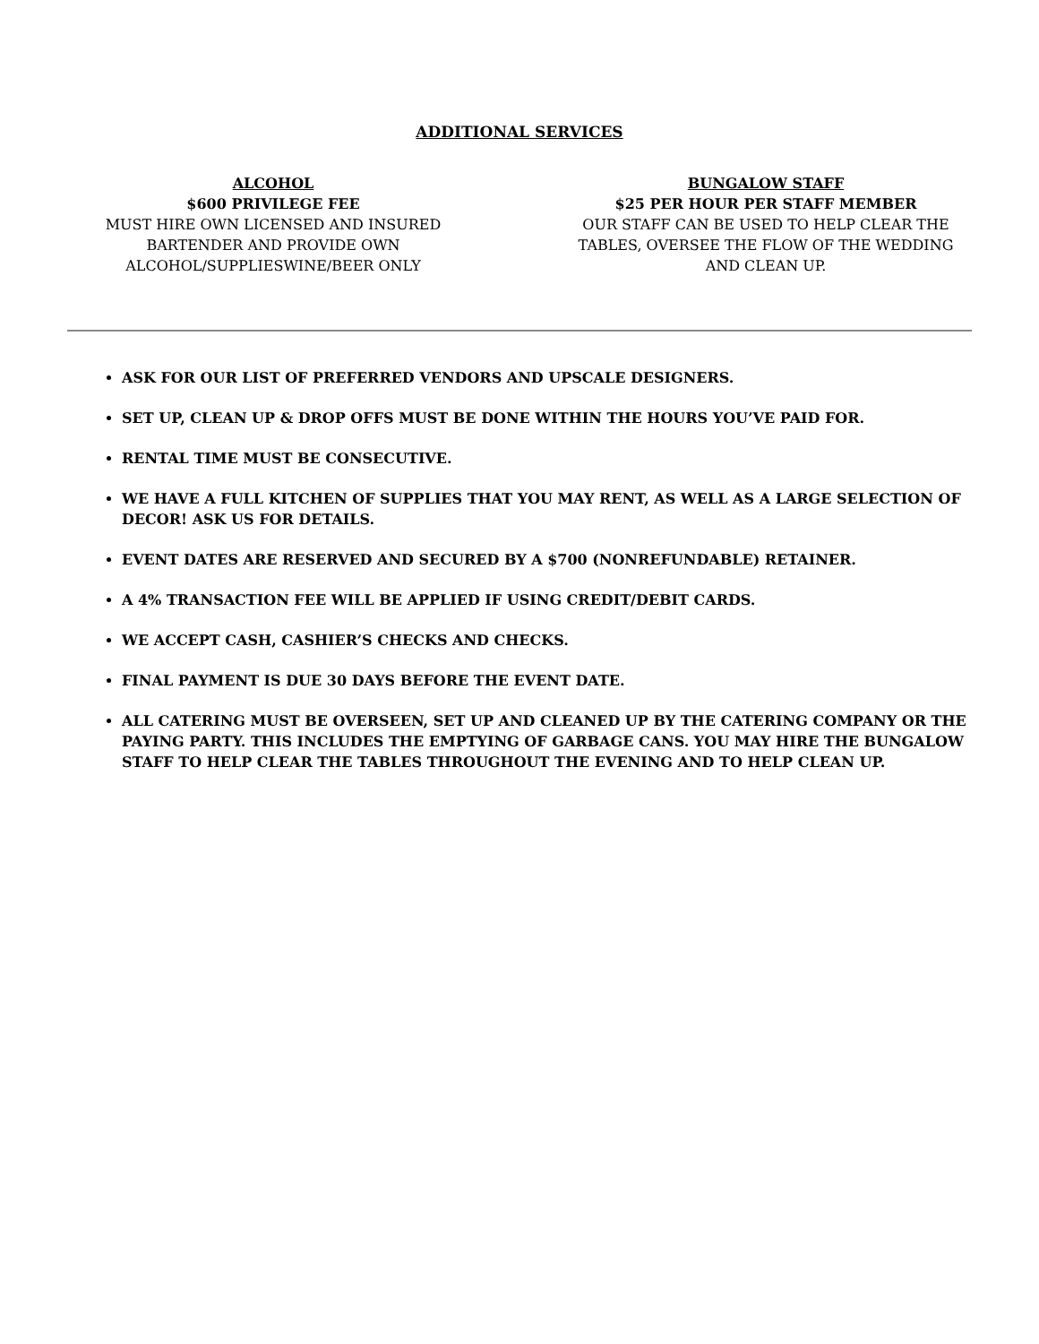ADDITIONAL SERVICES
ALCOHOL
$600 PRIVILEGE FEE
MUST HIRE OWN LICENSED AND INSURED BARTENDER AND PROVIDE OWN ALCOHOL/SUPPLIESWINE/BEER ONLY
BUNGALOW STAFF
$25 PER HOUR PER STAFF MEMBER
OUR STAFF CAN BE USED TO HELP CLEAR THE TABLES, OVERSEE THE FLOW OF THE WEDDING AND CLEAN UP.
ASK FOR OUR LIST OF PREFERRED VENDORS AND UPSCALE DESIGNERS.
SET UP, CLEAN UP & DROP OFFS MUST BE DONE WITHIN THE HOURS YOU’VE PAID FOR.
RENTAL TIME MUST BE CONSECUTIVE.
WE HAVE A FULL KITCHEN OF SUPPLIES THAT YOU MAY RENT, AS WELL AS A LARGE SELECTION OF DECOR! ASK US FOR DETAILS.
EVENT DATES ARE RESERVED AND SECURED BY A $700 (NONREFUNDABLE) RETAINER.
A 4% TRANSACTION FEE WILL BE APPLIED IF USING CREDIT/DEBIT CARDS.
WE ACCEPT CASH, CASHIER’S CHECKS AND CHECKS.
FINAL PAYMENT IS DUE 30 DAYS BEFORE THE EVENT DATE.
ALL CATERING MUST BE OVERSEEN, SET UP AND CLEANED UP BY THE CATERING COMPANY OR THE PAYING PARTY. THIS INCLUDES THE EMPTYING OF GARBAGE CANS. YOU MAY HIRE THE BUNGALOW STAFF TO HELP CLEAR THE TABLES THROUGHOUT THE EVENING AND TO HELP CLEAN UP.